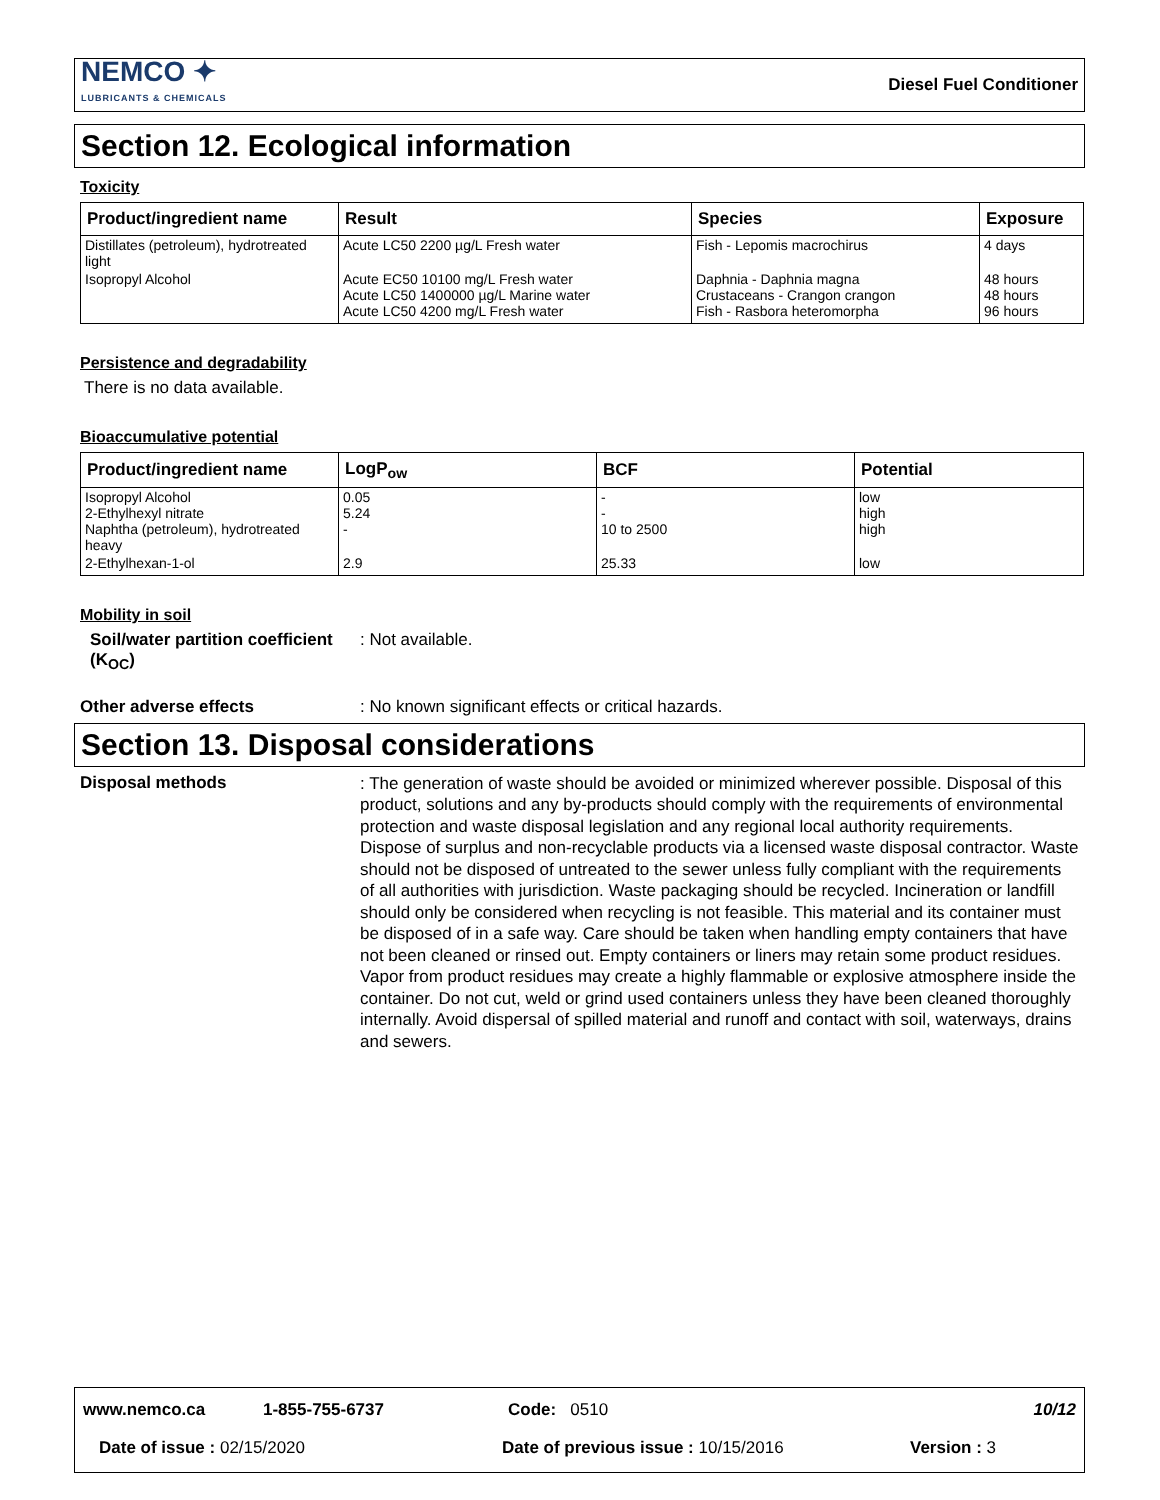NEMCO ✦
LUBRICANTS & CHEMICALS
Diesel Fuel Conditioner
Section 12. Ecological information
Toxicity
| Product/ingredient name | Result | Species | Exposure |
| --- | --- | --- | --- |
| Distillates (petroleum), hydrotreated light | Acute LC50 2200 µg/L Fresh water | Fish - Lepomis macrochirus | 4 days |
| Isopropyl Alcohol | Acute EC50 10100 mg/L Fresh water Acute LC50 1400000 µg/L Marine water Acute LC50 4200 mg/L Fresh water | Daphnia - Daphnia magna Crustaceans - Crangon crangon Fish - Rasbora heteromorpha | 48 hours 48 hours 96 hours |
Persistence and degradability
There is no data available.
Bioaccumulative potential
| Product/ingredient name | LogP<sub>ow</sub> | BCF | Potential |
| --- | --- | --- | --- |
| Isopropyl Alcohol 2-Ethylhexyl nitrate Naphtha (petroleum), hydrotreated heavy | 0.05 5.24 - | - - 10 to 2500 | low high high |
| 2-Ethylhexan-1-ol | 2.9 | 25.33 | low |
Mobility in soil
Soil/water partition coefficient (K<sub>OC</sub>)
: Not available.
Other adverse effects : No known significant effects or critical hazards.
Section 13. Disposal considerations
Disposal methods
: The generation of waste should be avoided or minimized wherever possible. Disposal of this product, solutions and any by-products should comply with the requirements of environmental protection and waste disposal legislation and any regional local authority requirements. Dispose of surplus and non-recyclable products via a licensed waste disposal contractor. Waste should not be disposed of untreated to the sewer unless fully compliant with the requirements of all authorities with jurisdiction. Waste packaging should be recycled. Incineration or landfill should only be considered when recycling is not feasible. This material and its container must be disposed of in a safe way. Care should be taken when handling empty containers that have not been cleaned or rinsed out. Empty containers or liners may retain some product residues. Vapor from product residues may create a highly flammable or explosive atmosphere inside the container. Do not cut, weld or grind used containers unless they have been cleaned thoroughly internally. Avoid dispersal of spilled material and runoff and contact with soil, waterways, drains and sewers.
www.nemco.ca 1-855-755-6737 Code: 0510 10/12
Date of issue : 02/15/2020 Date of previous issue : 10/15/2016 Version : 3